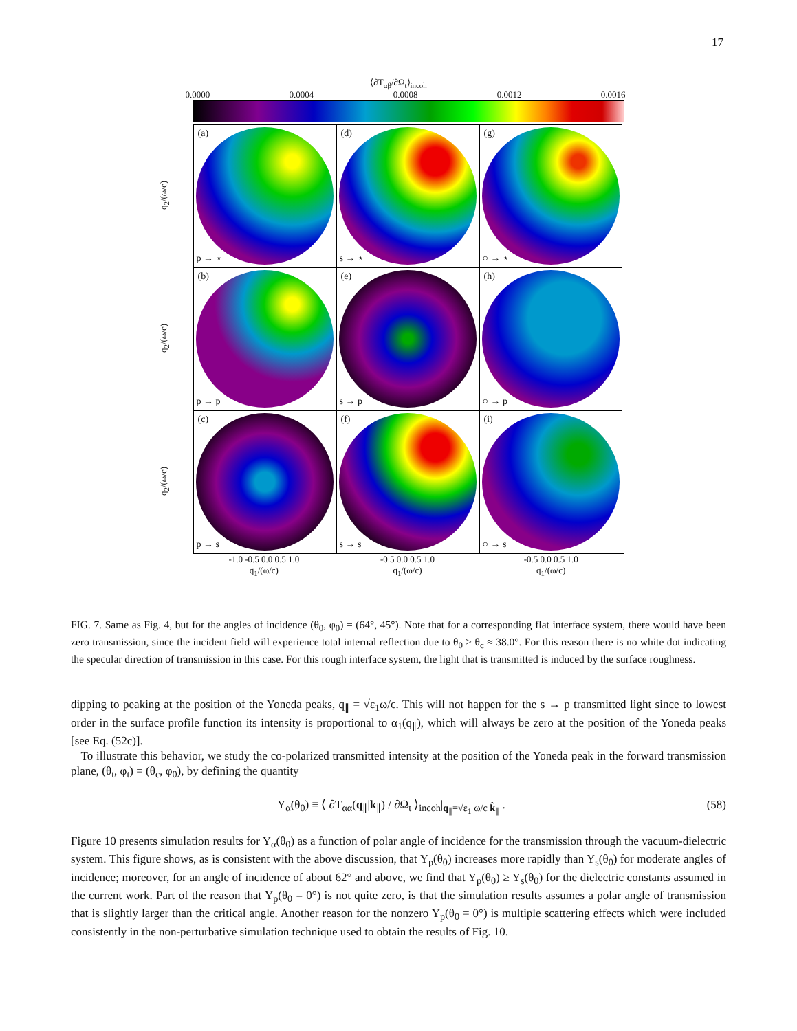17
⟨∂T<sub>αβ</sub>/∂Ω<sub>t</sub>⟩<sub>incoh</sub>
0.0000 0.0004 0.0008 0.0012 0.0016
q<sub>2</sub>/(ω/c)
q<sub>2</sub>/(ω/c)
q<sub>2</sub>/(ω/c)
(a)
p → ⋆
(d)
s → ⋆
(g)
○ → ⋆
(b)
p → p
(e)
s → p
(h)
○ → p
(c)
p → s
(f)
s → s
(i)
○ → s
-1.0 -0.5 0.0 0.5 1.0
q<sub>1</sub>/(ω/c)
-0.5 0.0 0.5 1.0
q<sub>1</sub>/(ω/c)
-0.5 0.0 0.5 1.0
q<sub>1</sub>/(ω/c)
FIG. 7. Same as Fig. 4, but for the angles of incidence (θ<sub>0</sub>, φ<sub>0</sub>) = (64°, 45°). Note that for a corresponding flat interface system, there would have been zero transmission, since the incident field will experience total internal reflection due to θ<sub>0</sub> > θ<sub>c</sub> ≈ 38.0°. For this reason there is no white dot indicating the specular direction of transmission in this case. For this rough interface system, the light that is transmitted is induced by the surface roughness.
dipping to peaking at the position of the Yoneda peaks, q<sub>∥</sub> = √ε<sub>1</sub>ω/c. This will not happen for the s → p transmitted light since to lowest order in the surface profile function its intensity is proportional to α<sub>1</sub>(q<sub>∥</sub>), which will always be zero at the position of the Yoneda peaks [see Eq. (52c)].
To illustrate this behavior, we study the co-polarized transmitted intensity at the position of the Yoneda peak in the forward transmission plane, (θ<sub>t</sub>, φ<sub>t</sub>) = (θ<sub>c</sub>, φ<sub>0</sub>), by defining the quantity
Y<sub>α</sub>(θ<sub>0</sub>) ≡ ⟨ ∂T<sub>αα</sub>(q<sub>∥</sub>|k<sub>∥</sub>) / ∂Ω<sub>t</sub> ⟩<sub>incoh</sub>|<sub>q<sub>∥</sub>=√ε<sub>1</sub> ω/c k̂<sub>∥</sub></sub> . (58)
Figure 10 presents simulation results for Y<sub>α</sub>(θ<sub>0</sub>) as a function of polar angle of incidence for the transmission through the vacuum-dielectric system. This figure shows, as is consistent with the above discussion, that Y<sub>p</sub>(θ<sub>0</sub>) increases more rapidly than Y<sub>s</sub>(θ<sub>0</sub>) for moderate angles of incidence; moreover, for an angle of incidence of about 62° and above, we find that Y<sub>p</sub>(θ<sub>0</sub>) ≥ Y<sub>s</sub>(θ<sub>0</sub>) for the dielectric constants assumed in the current work. Part of the reason that Y<sub>p</sub>(θ<sub>0</sub> = 0°) is not quite zero, is that the simulation results assumes a polar angle of transmission that is slightly larger than the critical angle. Another reason for the nonzero Y<sub>p</sub>(θ<sub>0</sub> = 0°) is multiple scattering effects which were included consistently in the non-perturbative simulation technique used to obtain the results of Fig. 10.